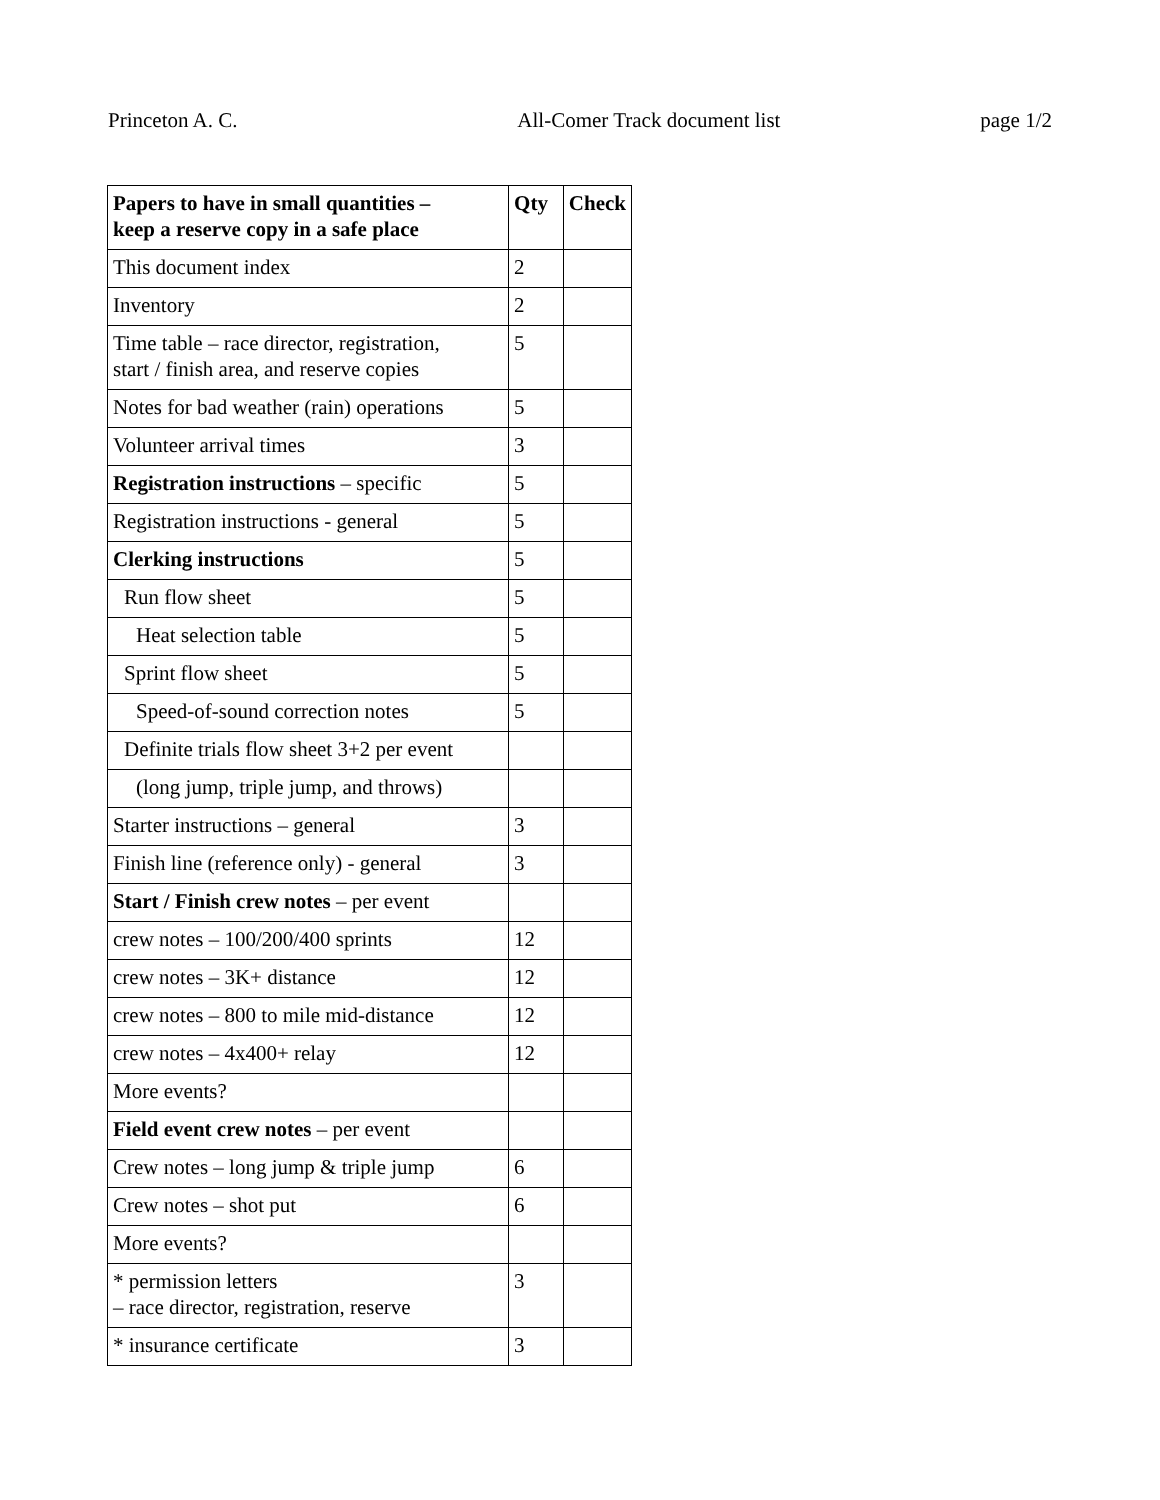Princeton A. C. All-Comer Track document list page 1/2
| Papers to have in small quantities – keep a reserve copy in a safe place | Qty | Check |
| --- | --- | --- |
| This document index | 2 | |
| Inventory | 2 | |
| Time table – race director, registration, start / finish area, and reserve copies | 5 | |
| Notes for bad weather (rain) operations | 5 | |
| Volunteer arrival times | 3 | |
| Registration instructions – specific | 5 | |
| Registration instructions - general | 5 | |
| Clerking instructions | 5 | |
| Run flow sheet | 5 | |
| Heat selection table | 5 | |
| Sprint flow sheet | 5 | |
| Speed-of-sound correction notes | 5 | |
| Definite trials flow sheet 3+2 per event | | |
| (long jump, triple jump, and throws) | | |
| Starter instructions – general | 3 | |
| Finish line (reference only) - general | 3 | |
| Start / Finish crew notes – per event | | |
| crew notes – 100/200/400 sprints | 12 | |
| crew notes – 3K+ distance | 12 | |
| crew notes – 800 to mile mid-distance | 12 | |
| crew notes – 4x400+ relay | 12 | |
| More events? | | |
| Field event crew notes – per event | | |
| Crew notes – long jump & triple jump | 6 | |
| Crew notes – shot put | 6 | |
| More events? | | |
| * permission letters – race director, registration, reserve | 3 | |
| * insurance certificate | 3 | |